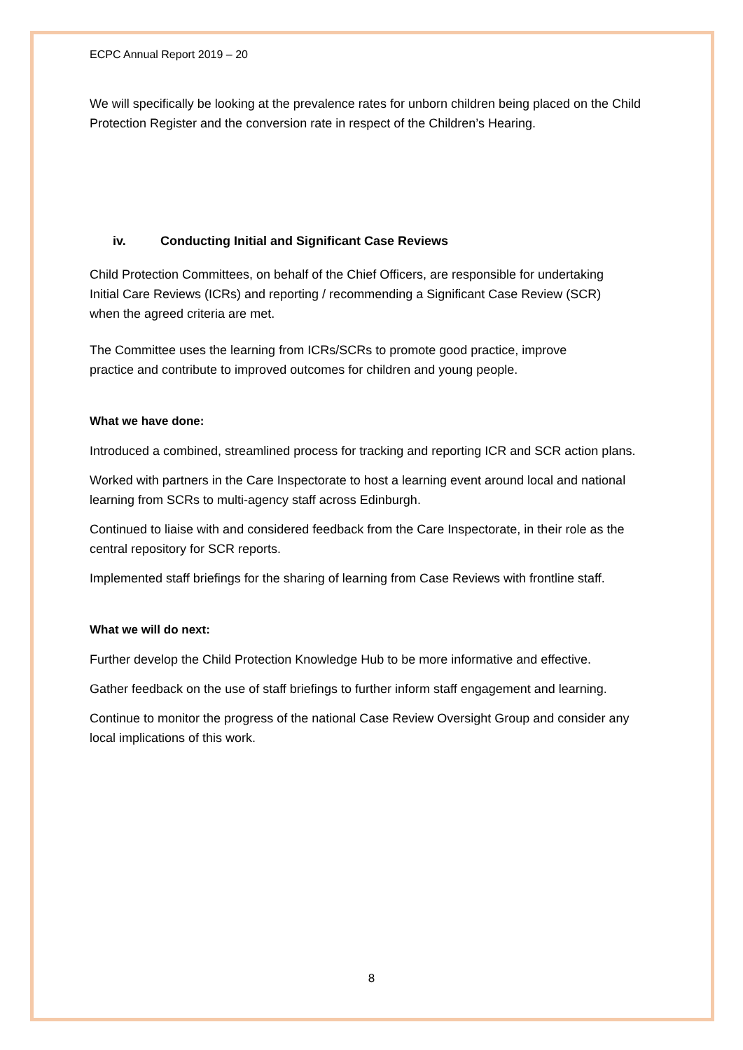ECPC Annual Report 2019 – 20
We will specifically be looking at the prevalence rates for unborn children being placed on the Child Protection Register and the conversion rate in respect of the Children’s Hearing.
iv. Conducting Initial and Significant Case Reviews
Child Protection Committees, on behalf of the Chief Officers, are responsible for undertaking Initial Care Reviews (ICRs) and reporting / recommending a Significant Case Review (SCR) when the agreed criteria are met.
The Committee uses the learning from ICRs/SCRs to promote good practice, improve practice and contribute to improved outcomes for children and young people.
What we have done:
Introduced a combined, streamlined process for tracking and reporting ICR and SCR action plans.
Worked with partners in the Care Inspectorate to host a learning event around local and national learning from SCRs to multi-agency staff across Edinburgh.
Continued to liaise with and considered feedback from the Care Inspectorate, in their role as the central repository for SCR reports.
Implemented staff briefings for the sharing of learning from Case Reviews with frontline staff.
What we will do next:
Further develop the Child Protection Knowledge Hub to be more informative and effective.
Gather feedback on the use of staff briefings to further inform staff engagement and learning.
Continue to monitor the progress of the national Case Review Oversight Group and consider any local implications of this work.
8